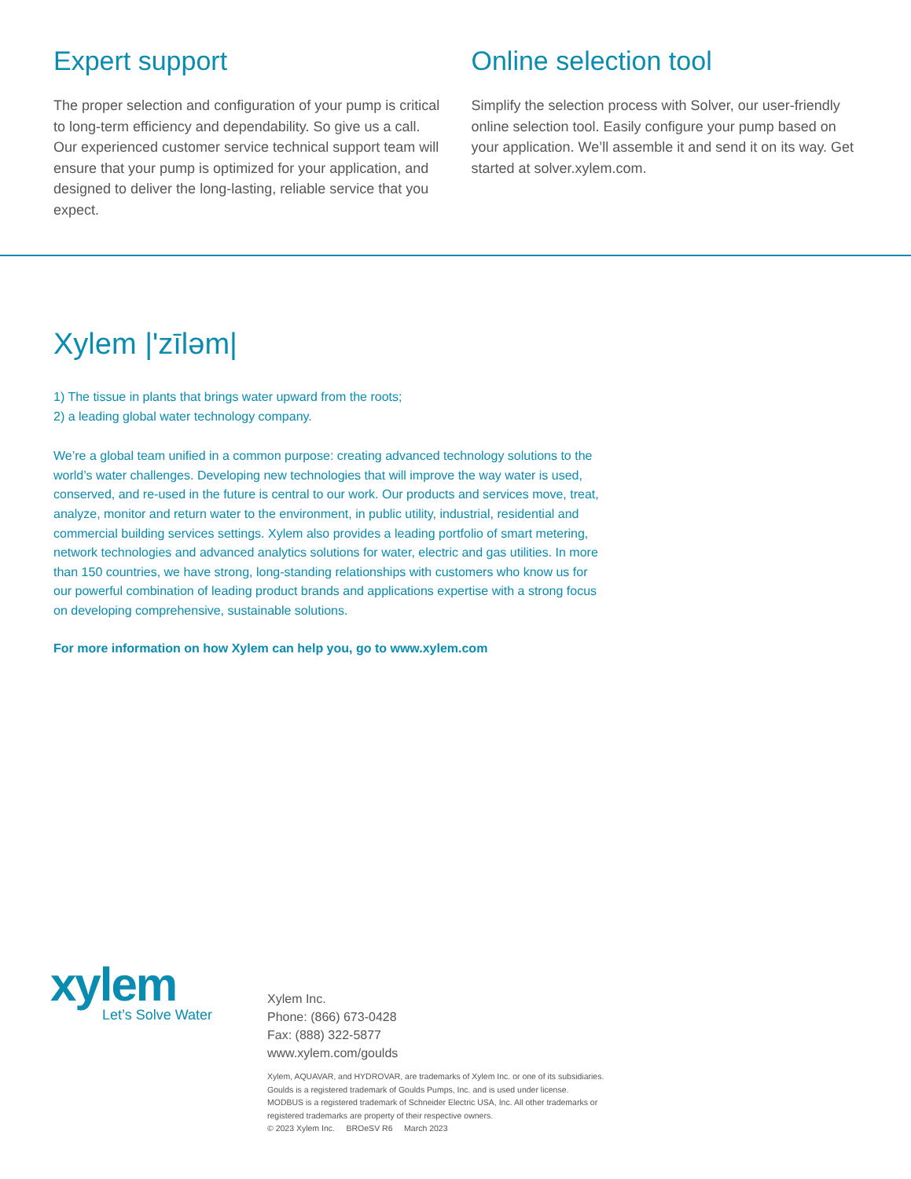Expert support
The proper selection and configuration of your pump is critical to long-term efficiency and dependability. So give us a call. Our experienced customer service technical support team will ensure that your pump is optimized for your application, and designed to deliver the long-lasting, reliable service that you expect.
Online selection tool
Simplify the selection process with Solver, our user-friendly online selection tool. Easily configure your pump based on your application. We’ll assemble it and send it on its way. Get started at solver.xylem.com.
Xylem |'zīləm|
1) The tissue in plants that brings water upward from the roots;
2) a leading global water technology company.
We’re a global team unified in a common purpose: creating advanced technology solutions to the world’s water challenges. Developing new technologies that will improve the way water is used, conserved, and re-used in the future is central to our work. Our products and services move, treat, analyze, monitor and return water to the environment, in public utility, industrial, residential and commercial building services settings. Xylem also provides a leading portfolio of smart metering, network technologies and advanced analytics solutions for water, electric and gas utilities. In more than 150 countries, we have strong, long-standing relationships with customers who know us for our powerful combination of leading product brands and applications expertise with a strong focus on developing comprehensive, sustainable solutions.
For more information on how Xylem can help you, go to www.xylem.com
xylem
Let’s Solve Water
Xylem Inc.
Phone: (866) 673-0428
Fax: (888) 322-5877
www.xylem.com/goulds
Xylem, AQUAVAR, and HYDROVAR, are trademarks of Xylem Inc. or one of its subsidiaries. Goulds is a registered trademark of Goulds Pumps, Inc. and is used under license. MODBUS is a registered trademark of Schneider Electric USA, Inc. All other trademarks or registered trademarks are property of their respective owners.
© 2023 Xylem Inc. BROeSV R6 March 2023